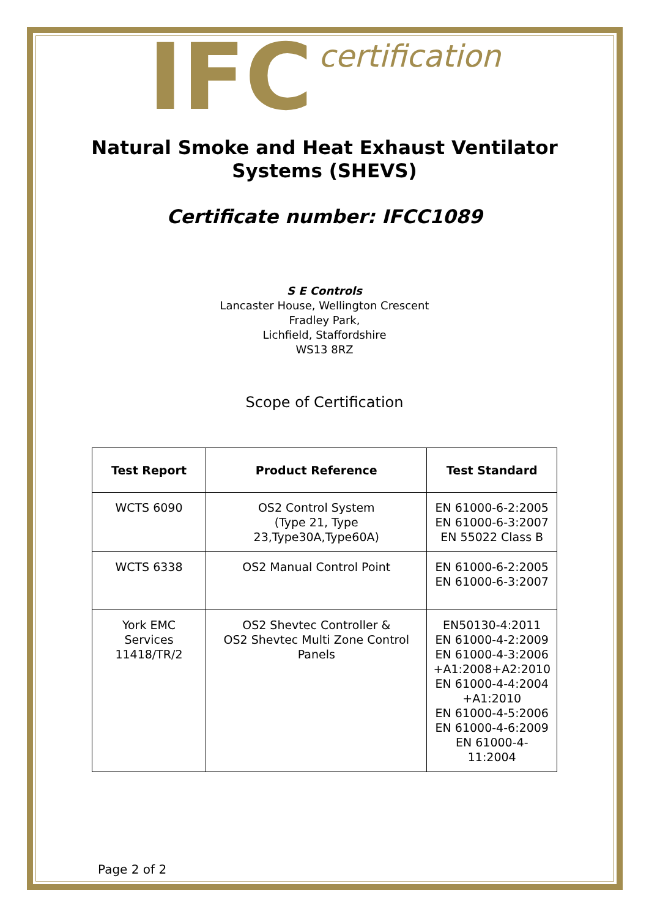IFC certification
Natural Smoke and Heat Exhaust Ventilator
Systems (SHEVS)
Certificate number: IFCC1089
S E Controls
Lancaster House, Wellington Crescent
Fradley Park,
Lichfield, Staffordshire
WS13 8RZ
Scope of Certification
| Test Report | Product Reference | Test Standard |
| --- | --- | --- |
| WCTS 6090 | OS2 Control System (Type 21, Type 23,Type30A,Type60A) | EN 61000-6-2:2005 EN 61000-6-3:2007 EN 55022 Class B |
| WCTS 6338 | OS2 Manual Control Point | EN 61000-6-2:2005 EN 61000-6-3:2007 |
| York EMC Services 11418/TR/2 | OS2 Shevtec Controller & OS2 Shevtec Multi Zone Control Panels | EN50130-4:2011 EN 61000-4-2:2009 EN 61000-4-3:2006 +A1:2008+A2:2010 EN 61000-4-4:2004 +A1:2010 EN 61000-4-5:2006 EN 61000-4-6:2009 EN 61000-4-11:2004 |
Page 2 of 2